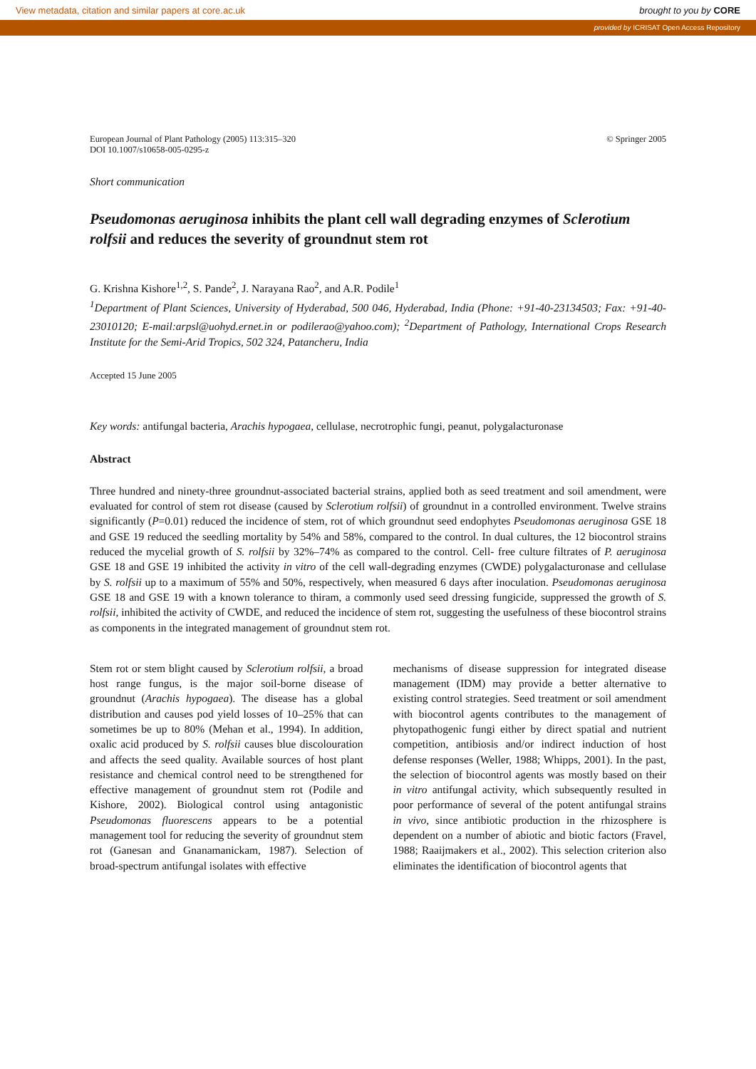View metadata, citation and similar papers at core.ac.uk brought to you by CORE
provided by ICRISAT Open Access Repository
European Journal of Plant Pathology (2005) 113:315–320
DOI 10.1007/s10658-005-0295-z
© Springer 2005
Short communication
Pseudomonas aeruginosa inhibits the plant cell wall degrading enzymes of Sclerotium rolfsii and reduces the severity of groundnut stem rot
G. Krishna Kishore<sup>1,2</sup>, S. Pande<sup>2</sup>, J. Narayana Rao<sup>2</sup>, and A.R. Podile<sup>1</sup>
<sup>1</sup> Department of Plant Sciences, University of Hyderabad, 500 046, Hyderabad, India (Phone: +91-40-23134503; Fax: +91-40-23010120; E-mail:arpsl@uohyd.ernet.in or podilerao@yahoo.com); <sup>2</sup>Department of Pathology, International Crops Research Institute for the Semi-Arid Tropics, 502 324, Patancheru, India
Accepted 15 June 2005
Key words: antifungal bacteria, Arachis hypogaea, cellulase, necrotrophic fungi, peanut, polygalacturonase
Abstract
Three hundred and ninety-three groundnut-associated bacterial strains, applied both as seed treatment and soil amendment, were evaluated for control of stem rot disease (caused by Sclerotium rolfsii) of groundnut in a controlled environment. Twelve strains significantly (P=0.01) reduced the incidence of stem, rot of which groundnut seed endophytes Pseudomonas aeruginosa GSE 18 and GSE 19 reduced the seedling mortality by 54% and 58%, compared to the control. In dual cultures, the 12 biocontrol strains reduced the mycelial growth of S. rolfsii by 32%–74% as compared to the control. Cell- free culture filtrates of P. aeruginosa GSE 18 and GSE 19 inhibited the activity in vitro of the cell wall-degrading enzymes (CWDE) polygalacturonase and cellulase by S. rolfsii up to a maximum of 55% and 50%, respectively, when measured 6 days after inoculation. Pseudomonas aeruginosa GSE 18 and GSE 19 with a known tolerance to thiram, a commonly used seed dressing fungicide, suppressed the growth of S. rolfsii, inhibited the activity of CWDE, and reduced the incidence of stem rot, suggesting the usefulness of these biocontrol strains as components in the integrated management of groundnut stem rot.
Stem rot or stem blight caused by Sclerotium rolfsii, a broad host range fungus, is the major soil-borne disease of groundnut (Arachis hypogaea). The disease has a global distribution and causes pod yield losses of 10–25% that can sometimes be up to 80% (Mehan et al., 1994). In addition, oxalic acid produced by S. rolfsii causes blue discolouration and affects the seed quality. Available sources of host plant resistance and chemical control need to be strengthened for effective management of groundnut stem rot (Podile and Kishore, 2002). Biological control using antagonistic Pseudomonas fluorescens appears to be a potential management tool for reducing the severity of groundnut stem rot (Ganesan and Gnanamanickam, 1987). Selection of broad-spectrum antifungal isolates with effective
mechanisms of disease suppression for integrated disease management (IDM) may provide a better alternative to existing control strategies. Seed treatment or soil amendment with biocontrol agents contributes to the management of phytopathogenic fungi either by direct spatial and nutrient competition, antibiosis and/or indirect induction of host defense responses (Weller, 1988; Whipps, 2001). In the past, the selection of biocontrol agents was mostly based on their in vitro antifungal activity, which subsequently resulted in poor performance of several of the potent antifungal strains in vivo, since antibiotic production in the rhizosphere is dependent on a number of abiotic and biotic factors (Fravel, 1988; Raaijmakers et al., 2002). This selection criterion also eliminates the identification of biocontrol agents that